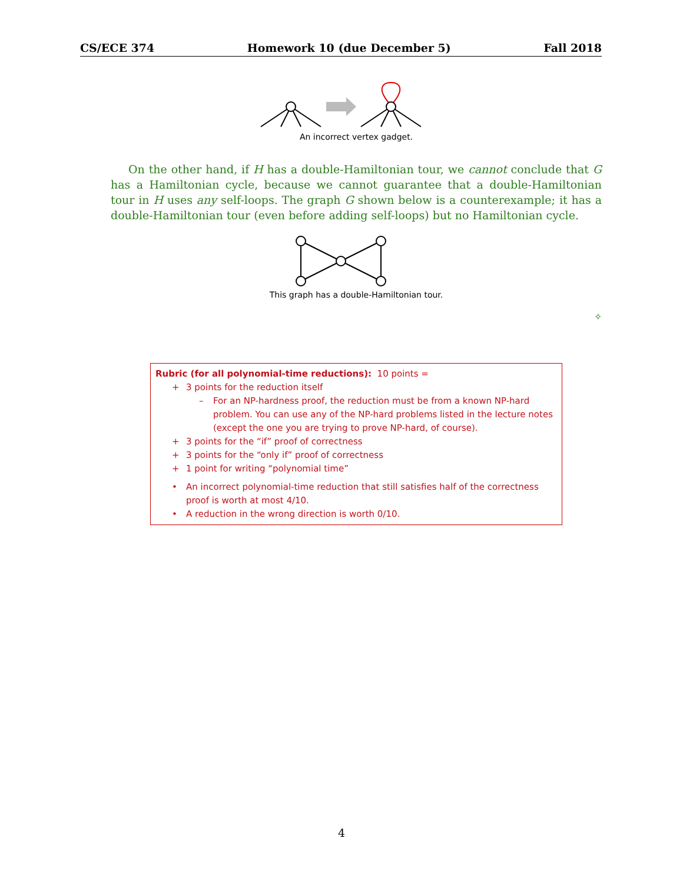CS/ECE 374 Homework 10 (due December 5) Fall 2018
An incorrect vertex gadget.
On the other hand, if H has a double-Hamiltonian tour, we cannot conclude that G has a Hamiltonian cycle, because we cannot guarantee that a double-Hamiltonian tour in H uses any self-loops. The graph G shown below is a counterexample; it has a double-Hamiltonian tour (even before adding self-loops) but no Hamiltonian cycle.
This graph has a double-Hamiltonian tour.
✧
Rubric (for all polynomial-time reductions): 10 points =
+ 3 points for the reduction itself
– For an NP-hardness proof, the reduction must be from a known NP-hard problem. You can use any of the NP-hard problems listed in the lecture notes (except the one you are trying to prove NP-hard, of course).
+ 3 points for the “if” proof of correctness
+ 3 points for the “only if” proof of correctness
+ 1 point for writing “polynomial time”
• An incorrect polynomial-time reduction that still satisfies half of the correctness proof is worth at most 4/10.
• A reduction in the wrong direction is worth 0/10.
4